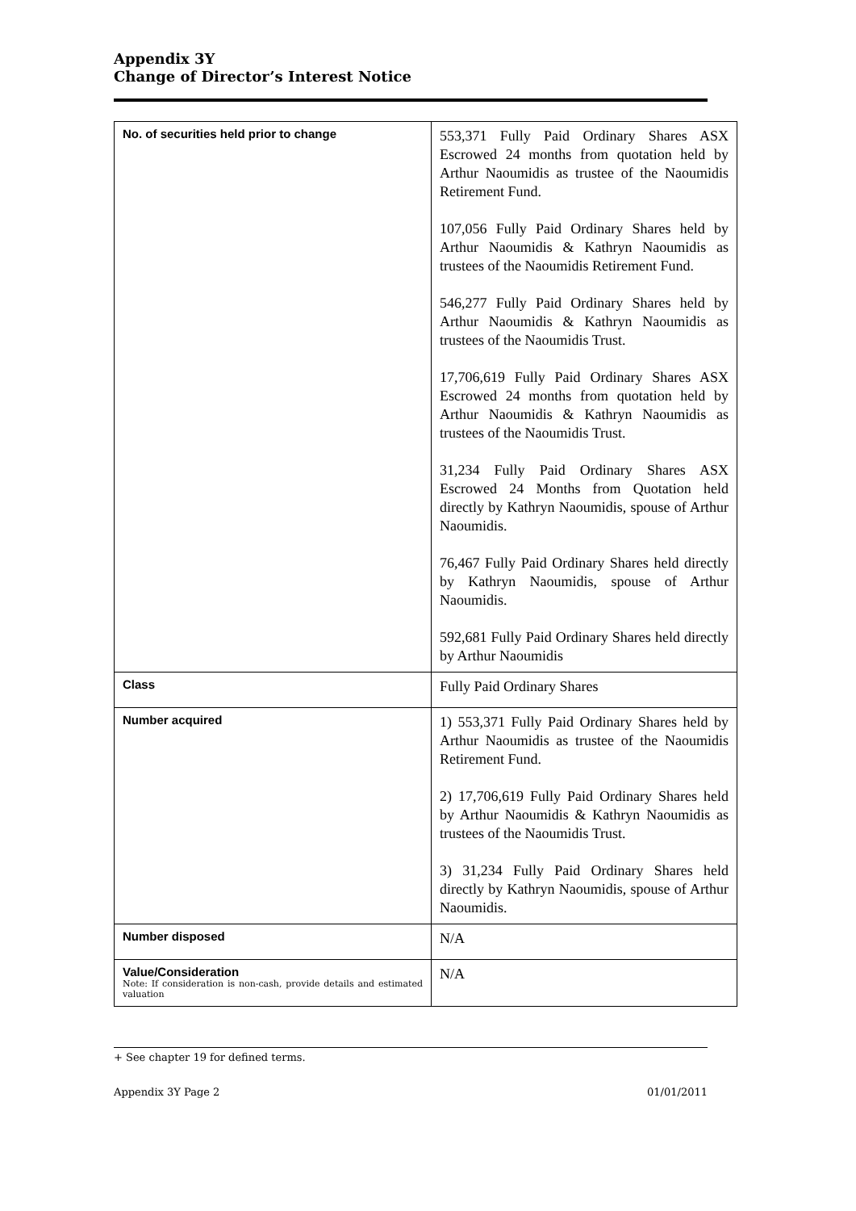Appendix 3Y
Change of Director’s Interest Notice
| No. of securities held prior to change | 553,371 Fully Paid Ordinary Shares ASX Escrowed 24 months from quotation held by Arthur Naoumidis as trustee of the Naoumidis Retirement Fund. 107,056 Fully Paid Ordinary Shares held by Arthur Naoumidis & Kathryn Naoumidis as trustees of the Naoumidis Retirement Fund. 546,277 Fully Paid Ordinary Shares held by Arthur Naoumidis & Kathryn Naoumidis as trustees of the Naoumidis Trust. 17,706,619 Fully Paid Ordinary Shares ASX Escrowed 24 months from quotation held by Arthur Naoumidis & Kathryn Naoumidis as trustees of the Naoumidis Trust. 31,234 Fully Paid Ordinary Shares ASX Escrowed 24 Months from Quotation held directly by Kathryn Naoumidis, spouse of Arthur Naoumidis. 76,467 Fully Paid Ordinary Shares held directly by Kathryn Naoumidis, spouse of Arthur Naoumidis. 592,681 Fully Paid Ordinary Shares held directly by Arthur Naoumidis |
| Class | Fully Paid Ordinary Shares |
| Number acquired | 1) 553,371 Fully Paid Ordinary Shares held by Arthur Naoumidis as trustee of the Naoumidis Retirement Fund. 2) 17,706,619 Fully Paid Ordinary Shares held by Arthur Naoumidis & Kathryn Naoumidis as trustees of the Naoumidis Trust. 3) 31,234 Fully Paid Ordinary Shares held directly by Kathryn Naoumidis, spouse of Arthur Naoumidis. |
| Number disposed | N/A |
| Value/Consideration Note: If consideration is non-cash, provide details and estimated valuation | N/A |
+ See chapter 19 for defined terms.
Appendix 3Y Page 2 01/01/2011